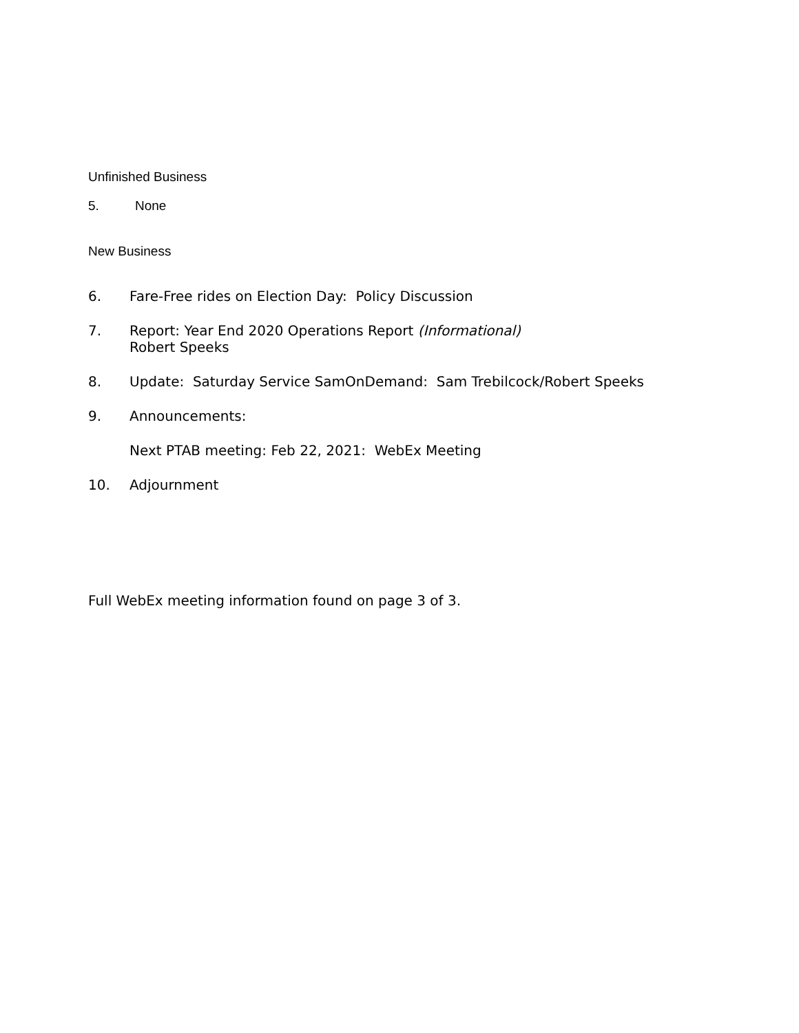Unfinished Business
5. None
New Business
6. Fare-Free rides on Election Day: Policy Discussion
7. Report: Year End 2020 Operations Report (Informational)
Robert Speeks
8. Update: Saturday Service SamOnDemand: Sam Trebilcock/Robert Speeks
9. Announcements:
Next PTAB meeting: Feb 22, 2021: WebEx Meeting
10. Adjournment
Full WebEx meeting information found on page 3 of 3.